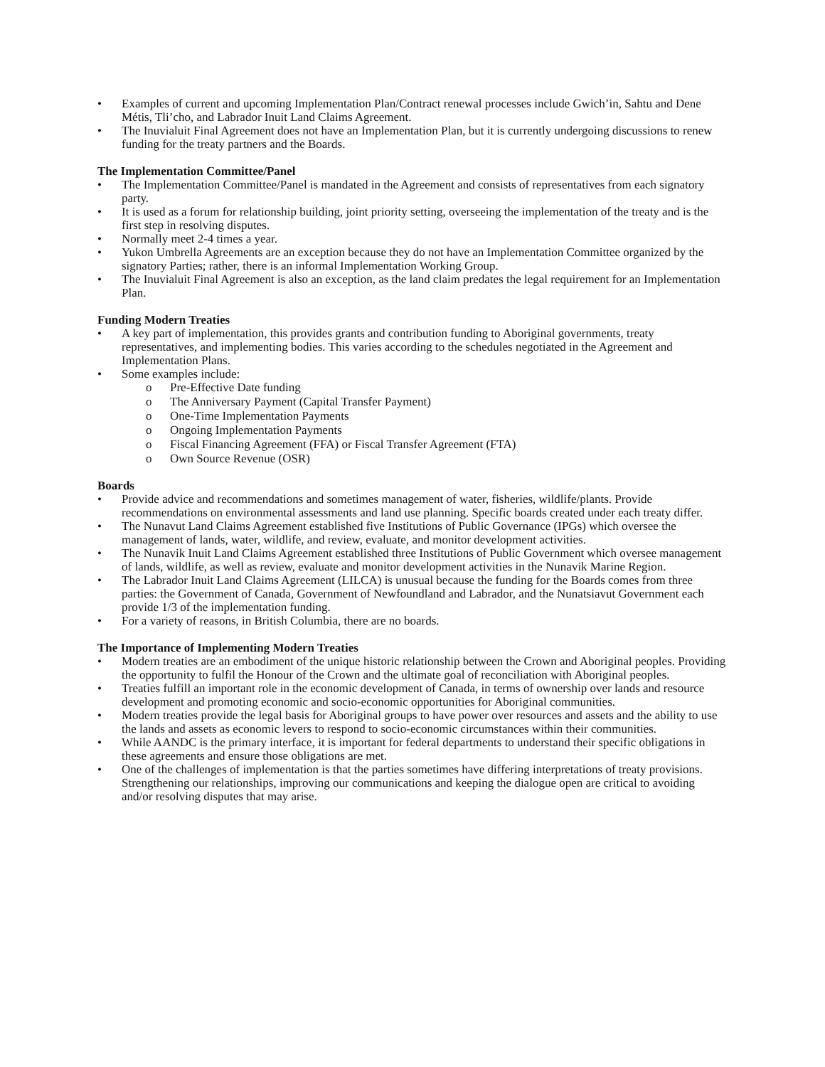• Examples of current and upcoming Implementation Plan/Contract renewal processes include Gwich’in, Sahtu and Dene Métis, Tli’cho, and Labrador Inuit Land Claims Agreement.
• The Inuvialuit Final Agreement does not have an Implementation Plan, but it is currently undergoing discussions to renew funding for the treaty partners and the Boards.
The Implementation Committee/Panel
• The Implementation Committee/Panel is mandated in the Agreement and consists of representatives from each signatory party.
• It is used as a forum for relationship building, joint priority setting, overseeing the implementation of the treaty and is the first step in resolving disputes.
• Normally meet 2-4 times a year.
• Yukon Umbrella Agreements are an exception because they do not have an Implementation Committee organized by the signatory Parties; rather, there is an informal Implementation Working Group.
• The Inuvialuit Final Agreement is also an exception, as the land claim predates the legal requirement for an Implementation Plan.
Funding Modern Treaties
• A key part of implementation, this provides grants and contribution funding to Aboriginal governments, treaty representatives, and implementing bodies. This varies according to the schedules negotiated in the Agreement and Implementation Plans.
• Some examples include:
o Pre-Effective Date funding
o The Anniversary Payment (Capital Transfer Payment)
o One-Time Implementation Payments
o Ongoing Implementation Payments
o Fiscal Financing Agreement (FFA) or Fiscal Transfer Agreement (FTA)
o Own Source Revenue (OSR)
Boards
• Provide advice and recommendations and sometimes management of water, fisheries, wildlife/plants. Provide recommendations on environmental assessments and land use planning. Specific boards created under each treaty differ.
• The Nunavut Land Claims Agreement established five Institutions of Public Governance (IPGs) which oversee the management of lands, water, wildlife, and review, evaluate, and monitor development activities.
• The Nunavik Inuit Land Claims Agreement established three Institutions of Public Government which oversee management of lands, wildlife, as well as review, evaluate and monitor development activities in the Nunavik Marine Region.
• The Labrador Inuit Land Claims Agreement (LILCA) is unusual because the funding for the Boards comes from three parties: the Government of Canada, Government of Newfoundland and Labrador, and the Nunatsiavut Government each provide 1/3 of the implementation funding.
• For a variety of reasons, in British Columbia, there are no boards.
The Importance of Implementing Modern Treaties
• Modern treaties are an embodiment of the unique historic relationship between the Crown and Aboriginal peoples. Providing the opportunity to fulfil the Honour of the Crown and the ultimate goal of reconciliation with Aboriginal peoples.
• Treaties fulfill an important role in the economic development of Canada, in terms of ownership over lands and resource development and promoting economic and socio-economic opportunities for Aboriginal communities.
• Modern treaties provide the legal basis for Aboriginal groups to have power over resources and assets and the ability to use the lands and assets as economic levers to respond to socio-economic circumstances within their communities.
• While AANDC is the primary interface, it is important for federal departments to understand their specific obligations in these agreements and ensure those obligations are met.
• One of the challenges of implementation is that the parties sometimes have differing interpretations of treaty provisions. Strengthening our relationships, improving our communications and keeping the dialogue open are critical to avoiding and/or resolving disputes that may arise.